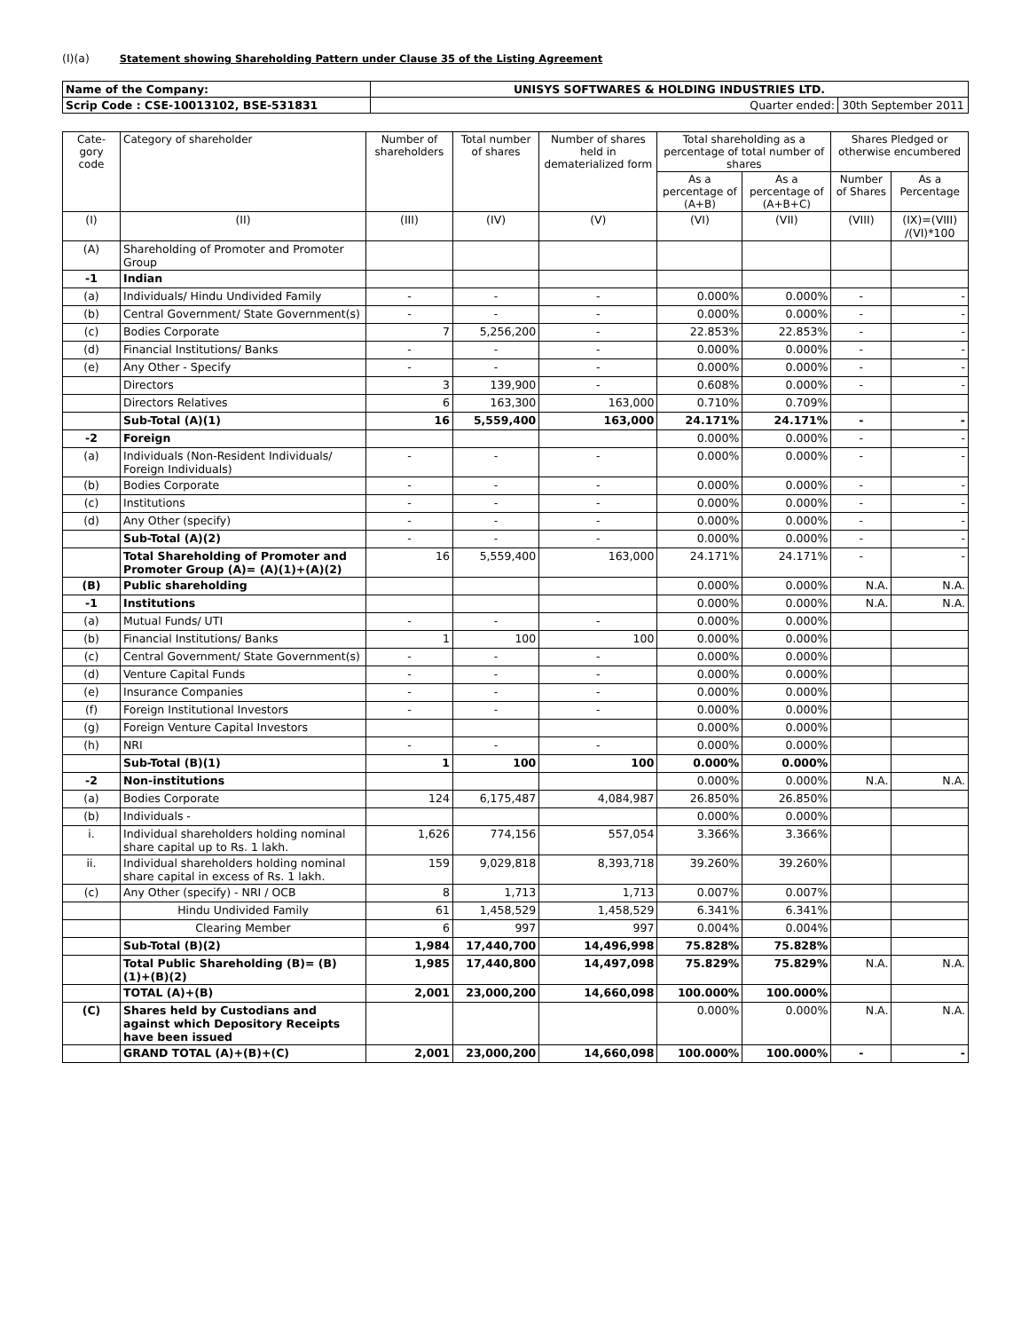(I)(a) Statement showing Shareholding Pattern under Clause 35 of the Listing Agreement
| Name of the Company: | UNISYS SOFTWARES & HOLDING INDUSTRIES LTD. | |
| Scrip Code : CSE-10013102, BSE-531831 | Quarter ended: | 30th September 2011 |
| Cate-gory code | Category of shareholder | Number of shareholders | Total number of shares | Number of shares held in dematerialized form | Total shareholding as a percentage of total number of shares | | Shares Pledged or otherwise encumbered | |
| --- | --- | --- | --- | --- | --- | --- | --- | --- |
| | | | | | As a percentage of (A+B) | As a percentage of (A+B+C) | Number of Shares | As a Percentage |
| (I) | (II) | (III) | (IV) | (V) | (VI) | (VII) | (VIII) | (IX)=(VIII) /(VI)*100 |
| (A) | Shareholding of Promoter and Promoter Group | | | | | | | |
| -1 | Indian | | | | | | | |
| (a) | Individuals/ Hindu Undivided Family | - | - | - | 0.000% | 0.000% | - | - |
| (b) | Central Government/ State Government(s) | - | - | - | 0.000% | 0.000% | - | - |
| (c) | Bodies Corporate | 7 | 5,256,200 | - | 22.853% | 22.853% | - | - |
| (d) | Financial Institutions/ Banks | - | - | - | 0.000% | 0.000% | - | - |
| (e) | Any Other - Specify | - | - | - | 0.000% | 0.000% | - | - |
| | Directors | 3 | 139,900 | - | 0.608% | 0.000% | - | - |
| | Directors Relatives | 6 | 163,300 | 163,000 | 0.710% | 0.709% | | |
| | Sub-Total (A)(1) | 16 | 5,559,400 | 163,000 | 24.171% | 24.171% | - | - |
| -2 | Foreign | | | | 0.000% | 0.000% | - | - |
| (a) | Individuals (Non-Resident Individuals/ Foreign Individuals) | - | - | - | 0.000% | 0.000% | - | - |
| (b) | Bodies Corporate | - | - | - | 0.000% | 0.000% | - | - |
| (c) | Institutions | - | - | - | 0.000% | 0.000% | - | - |
| (d) | Any Other (specify) | - | - | - | 0.000% | 0.000% | - | - |
| | Sub-Total (A)(2) | - | - | - | 0.000% | 0.000% | - | - |
| | Total Shareholding of Promoter and Promoter Group (A)= (A)(1)+(A)(2) | 16 | 5,559,400 | 163,000 | 24.171% | 24.171% | - | - |
| (B) | Public shareholding | | | | 0.000% | 0.000% | N.A. | N.A. |
| -1 | Institutions | | | | 0.000% | 0.000% | N.A. | N.A. |
| (a) | Mutual Funds/ UTI | - | - | - | 0.000% | 0.000% | | |
| (b) | Financial Institutions/ Banks | 1 | 100 | 100 | 0.000% | 0.000% | | |
| (c) | Central Government/ State Government(s) | - | - | - | 0.000% | 0.000% | | |
| (d) | Venture Capital Funds | - | - | - | 0.000% | 0.000% | | |
| (e) | Insurance Companies | - | - | - | 0.000% | 0.000% | | |
| (f) | Foreign Institutional Investors | - | - | - | 0.000% | 0.000% | | |
| (g) | Foreign Venture Capital Investors | | | | 0.000% | 0.000% | | |
| (h) | NRI | - | - | - | 0.000% | 0.000% | | |
| | Sub-Total (B)(1) | 1 | 100 | 100 | 0.000% | 0.000% | | |
| -2 | Non-institutions | | | | 0.000% | 0.000% | N.A. | N.A. |
| (a) | Bodies Corporate | 124 | 6,175,487 | 4,084,987 | 26.850% | 26.850% | | |
| (b) | Individuals - | | | | 0.000% | 0.000% | | |
| i. | Individual shareholders holding nominal share capital up to Rs. 1 lakh. | 1,626 | 774,156 | 557,054 | 3.366% | 3.366% | | |
| ii. | Individual shareholders holding nominal share capital in excess of Rs. 1 lakh. | 159 | 9,029,818 | 8,393,718 | 39.260% | 39.260% | | |
| (c) | Any Other (specify) - NRI / OCB | 8 | 1,713 | 1,713 | 0.007% | 0.007% | | |
| | Hindu Undivided Family | 61 | 1,458,529 | 1,458,529 | 6.341% | 6.341% | | |
| | Clearing Member | 6 | 997 | 997 | 0.004% | 0.004% | | |
| | Sub-Total (B)(2) | 1,984 | 17,440,700 | 14,496,998 | 75.828% | 75.828% | | |
| | Total Public Shareholding (B)= (B)(1)+(B)(2) | 1,985 | 17,440,800 | 14,497,098 | 75.829% | 75.829% | N.A. | N.A. |
| | TOTAL (A)+(B) | 2,001 | 23,000,200 | 14,660,098 | 100.000% | 100.000% | | |
| (C) | Shares held by Custodians and against which Depository Receipts have been issued | | | | 0.000% | 0.000% | N.A. | N.A. |
| | GRAND TOTAL (A)+(B)+(C) | 2,001 | 23,000,200 | 14,660,098 | 100.000% | 100.000% | - | - |